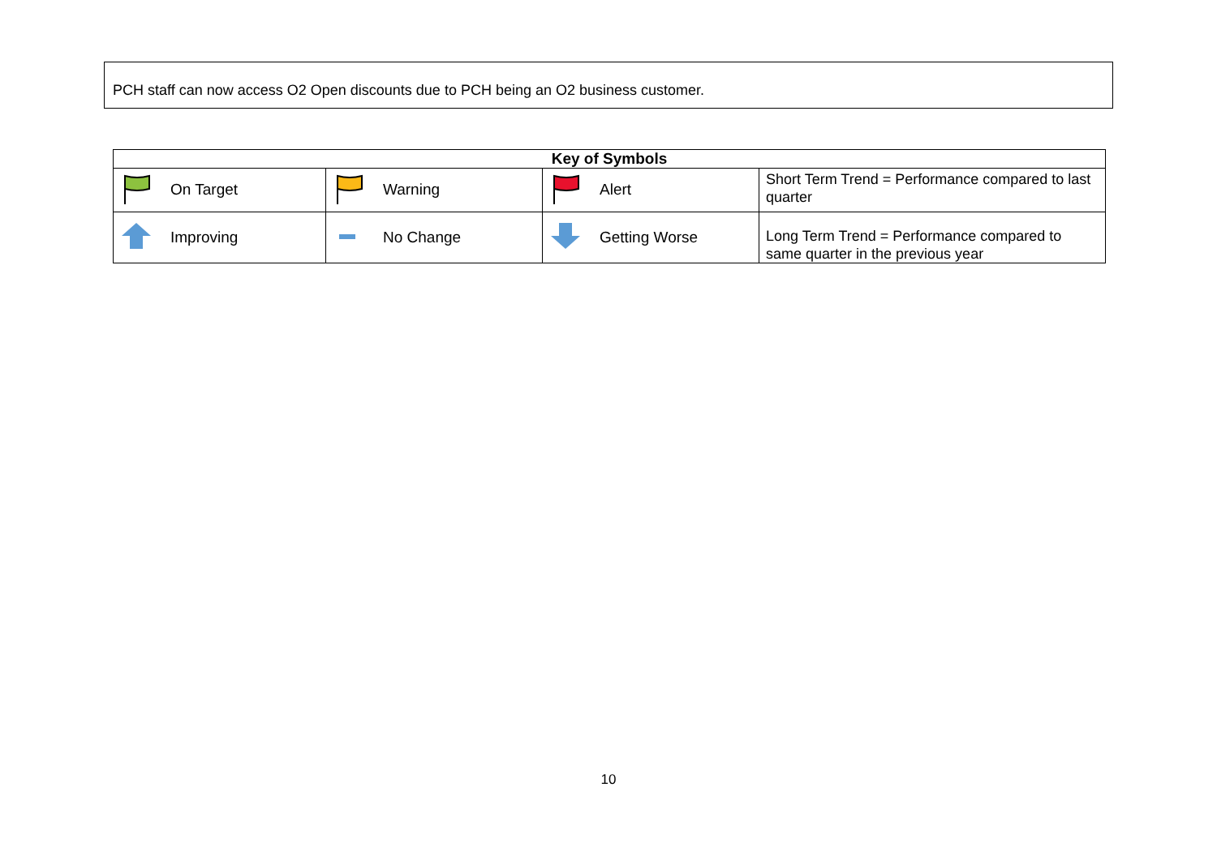PCH staff can now access O2 Open discounts due to PCH being an O2 business customer.
| Key of Symbols | | | |
| --- | --- | --- | --- |
| On Target | Warning | Alert | Short Term Trend = Performance compared to last quarter |
| Improving | No Change | Getting Worse | Long Term Trend = Performance compared to same quarter in the previous year |
10